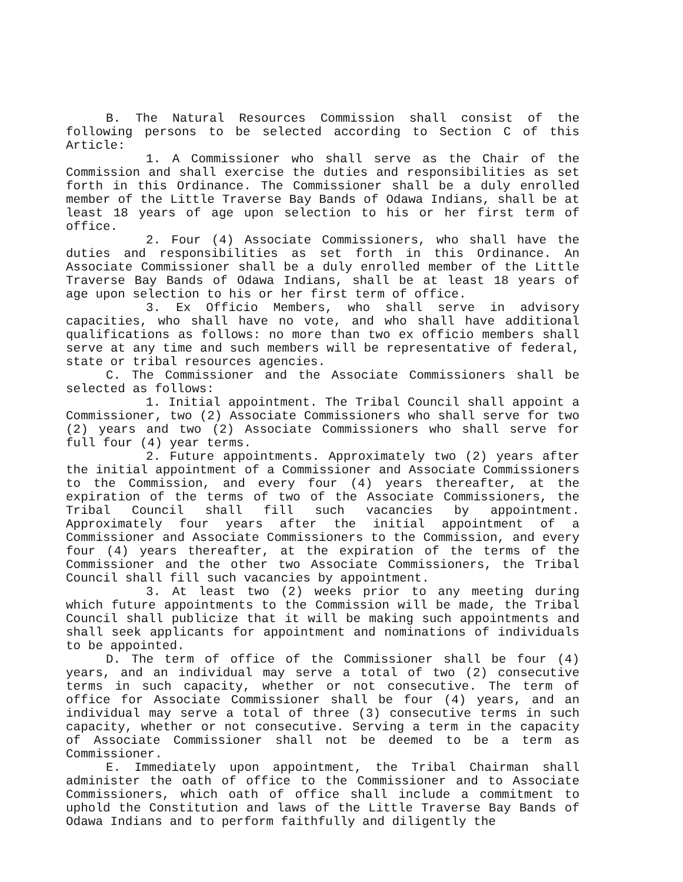B. The Natural Resources Commission shall consist of the following persons to be selected according to Section C of this Article:
1. A Commissioner who shall serve as the Chair of the Commission and shall exercise the duties and responsibilities as set forth in this Ordinance. The Commissioner shall be a duly enrolled member of the Little Traverse Bay Bands of Odawa Indians, shall be at least 18 years of age upon selection to his or her first term of office.
2. Four (4) Associate Commissioners, who shall have the duties and responsibilities as set forth in this Ordinance. An Associate Commissioner shall be a duly enrolled member of the Little Traverse Bay Bands of Odawa Indians, shall be at least 18 years of age upon selection to his or her first term of office.
3. Ex Officio Members, who shall serve in advisory capacities, who shall have no vote, and who shall have additional qualifications as follows: no more than two ex officio members shall serve at any time and such members will be representative of federal, state or tribal resources agencies.
C. The Commissioner and the Associate Commissioners shall be selected as follows:
1. Initial appointment. The Tribal Council shall appoint a Commissioner, two (2) Associate Commissioners who shall serve for two (2) years and two (2) Associate Commissioners who shall serve for full four (4) year terms.
2. Future appointments. Approximately two (2) years after the initial appointment of a Commissioner and Associate Commissioners to the Commission, and every four (4) years thereafter, at the expiration of the terms of two of the Associate Commissioners, the Tribal Council shall fill such vacancies by appointment. Approximately four years after the initial appointment of a Commissioner and Associate Commissioners to the Commission, and every four (4) years thereafter, at the expiration of the terms of the Commissioner and the other two Associate Commissioners, the Tribal Council shall fill such vacancies by appointment.
3. At least two (2) weeks prior to any meeting during which future appointments to the Commission will be made, the Tribal Council shall publicize that it will be making such appointments and shall seek applicants for appointment and nominations of individuals to be appointed.
D. The term of office of the Commissioner shall be four (4) years, and an individual may serve a total of two (2) consecutive terms in such capacity, whether or not consecutive. The term of office for Associate Commissioner shall be four (4) years, and an individual may serve a total of three (3) consecutive terms in such capacity, whether or not consecutive. Serving a term in the capacity of Associate Commissioner shall not be deemed to be a term as Commissioner.
E. Immediately upon appointment, the Tribal Chairman shall administer the oath of office to the Commissioner and to Associate Commissioners, which oath of office shall include a commitment to uphold the Constitution and laws of the Little Traverse Bay Bands of Odawa Indians and to perform faithfully and diligently the